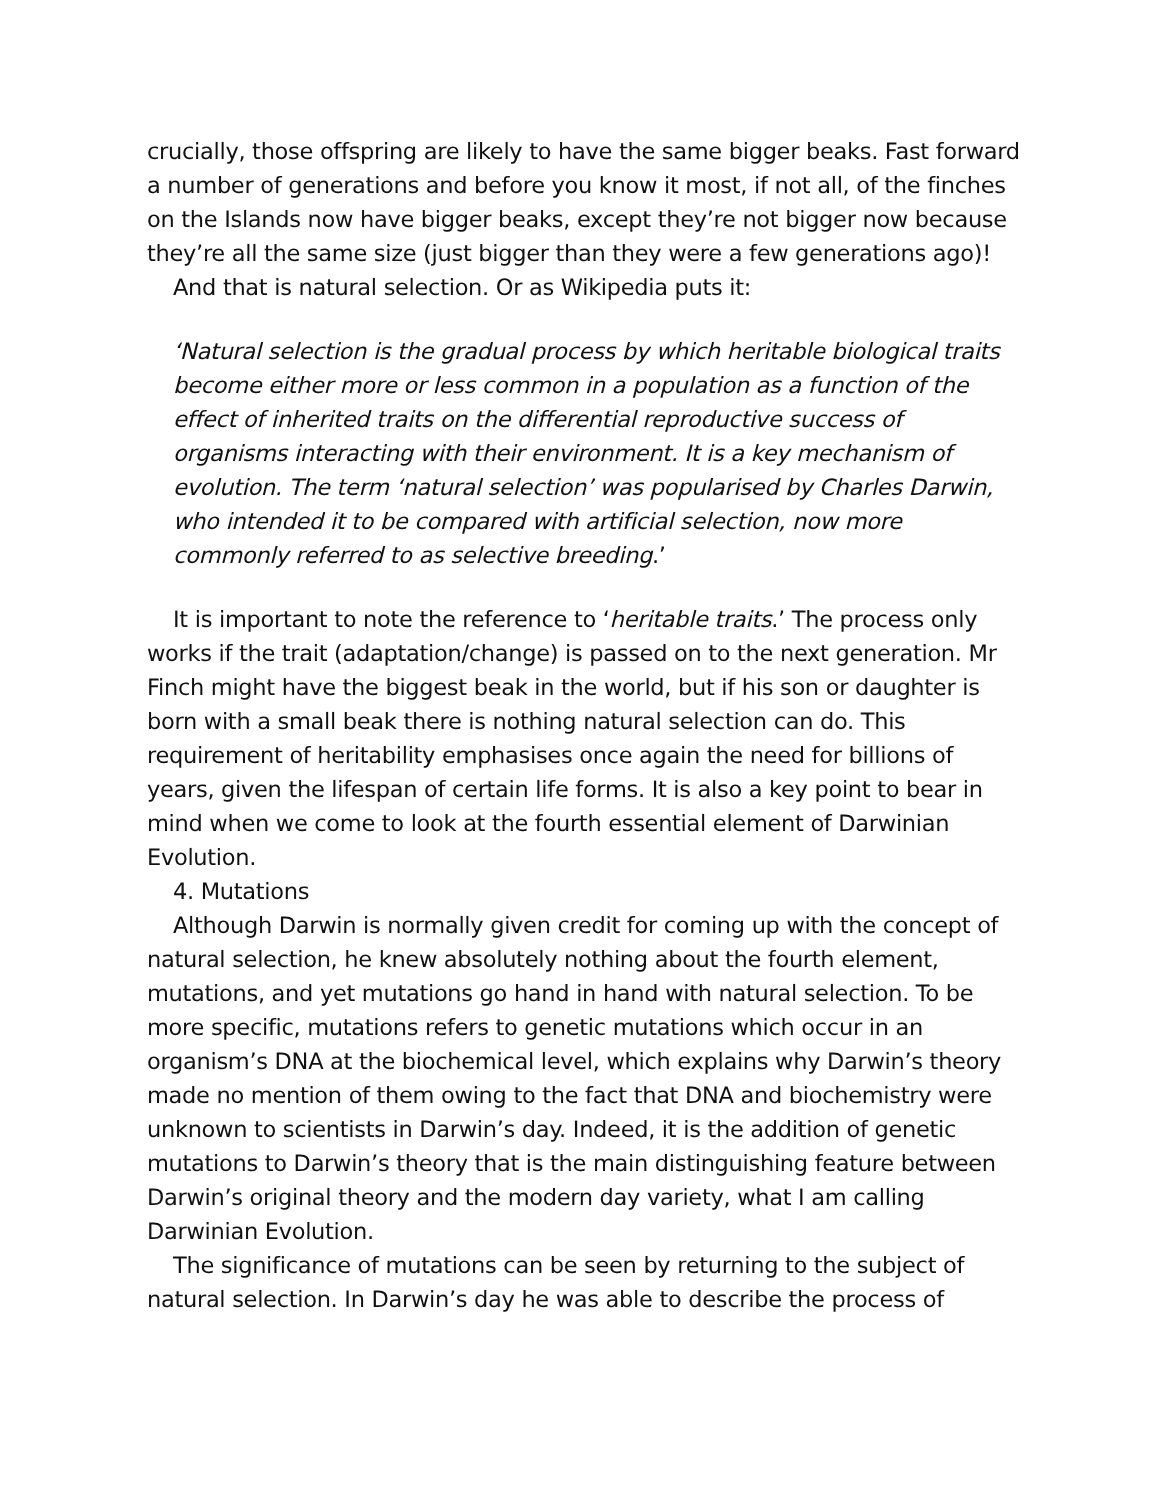crucially, those offspring are likely to have the same bigger beaks. Fast forward a number of generations and before you know it most, if not all, of the finches on the Islands now have bigger beaks, except they’re not bigger now because they’re all the same size (just bigger than they were a few generations ago)!
And that is natural selection. Or as Wikipedia puts it:
‘Natural selection is the gradual process by which heritable biological traits become either more or less common in a population as a function of the effect of inherited traits on the differential reproductive success of organisms interacting with their environment. It is a key mechanism of evolution. The term ‘natural selection’ was popularised by Charles Darwin, who intended it to be compared with artificial selection, now more commonly referred to as selective breeding.’
It is important to note the reference to ‘heritable traits.’ The process only works if the trait (adaptation/change) is passed on to the next generation. Mr Finch might have the biggest beak in the world, but if his son or daughter is born with a small beak there is nothing natural selection can do. This requirement of heritability emphasises once again the need for billions of years, given the lifespan of certain life forms. It is also a key point to bear in mind when we come to look at the fourth essential element of Darwinian Evolution.
4. Mutations
Although Darwin is normally given credit for coming up with the concept of natural selection, he knew absolutely nothing about the fourth element, mutations, and yet mutations go hand in hand with natural selection. To be more specific, mutations refers to genetic mutations which occur in an organism’s DNA at the biochemical level, which explains why Darwin’s theory made no mention of them owing to the fact that DNA and biochemistry were unknown to scientists in Darwin’s day. Indeed, it is the addition of genetic mutations to Darwin’s theory that is the main distinguishing feature between Darwin’s original theory and the modern day variety, what I am calling Darwinian Evolution.
The significance of mutations can be seen by returning to the subject of natural selection. In Darwin’s day he was able to describe the process of